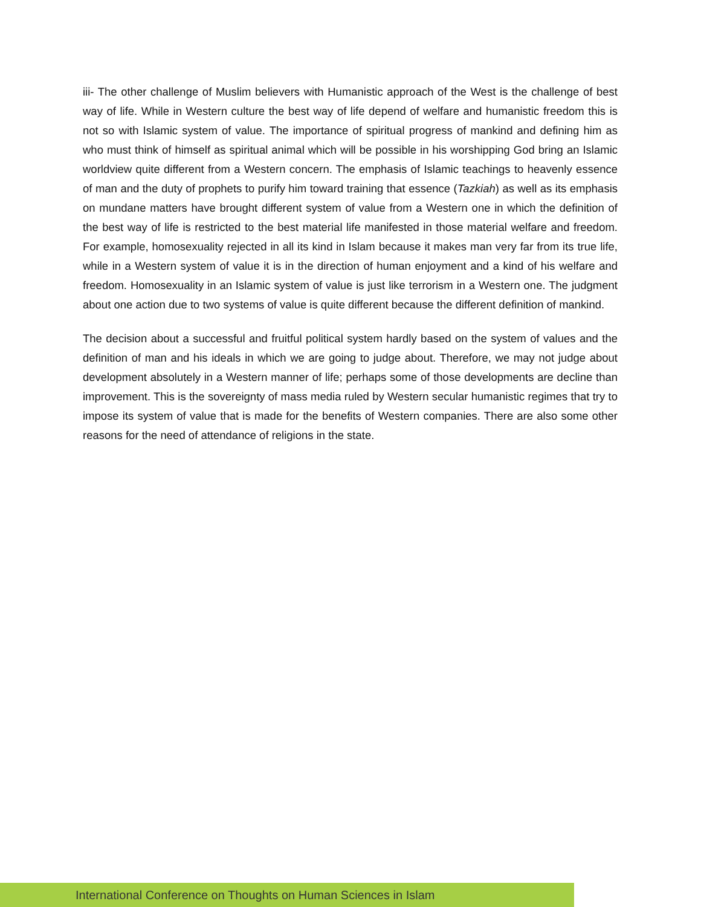iii- The other challenge of Muslim believers with Humanistic approach of the West is the challenge of best way of life. While in Western culture the best way of life depend of welfare and humanistic freedom this is not so with Islamic system of value. The importance of spiritual progress of mankind and defining him as who must think of himself as spiritual animal which will be possible in his worshipping God bring an Islamic worldview quite different from a Western concern. The emphasis of Islamic teachings to heavenly essence of man and the duty of prophets to purify him toward training that essence (Tazkiah) as well as its emphasis on mundane matters have brought different system of value from a Western one in which the definition of the best way of life is restricted to the best material life manifested in those material welfare and freedom. For example, homosexuality rejected in all its kind in Islam because it makes man very far from its true life, while in a Western system of value it is in the direction of human enjoyment and a kind of his welfare and freedom. Homosexuality in an Islamic system of value is just like terrorism in a Western one. The judgment about one action due to two systems of value is quite different because the different definition of mankind.
The decision about a successful and fruitful political system hardly based on the system of values and the definition of man and his ideals in which we are going to judge about. Therefore, we may not judge about development absolutely in a Western manner of life; perhaps some of those developments are decline than improvement. This is the sovereignty of mass media ruled by Western secular humanistic regimes that try to impose its system of value that is made for the benefits of Western companies. There are also some other reasons for the need of attendance of religions in the state.
International Conference on Thoughts on Human Sciences in Islam